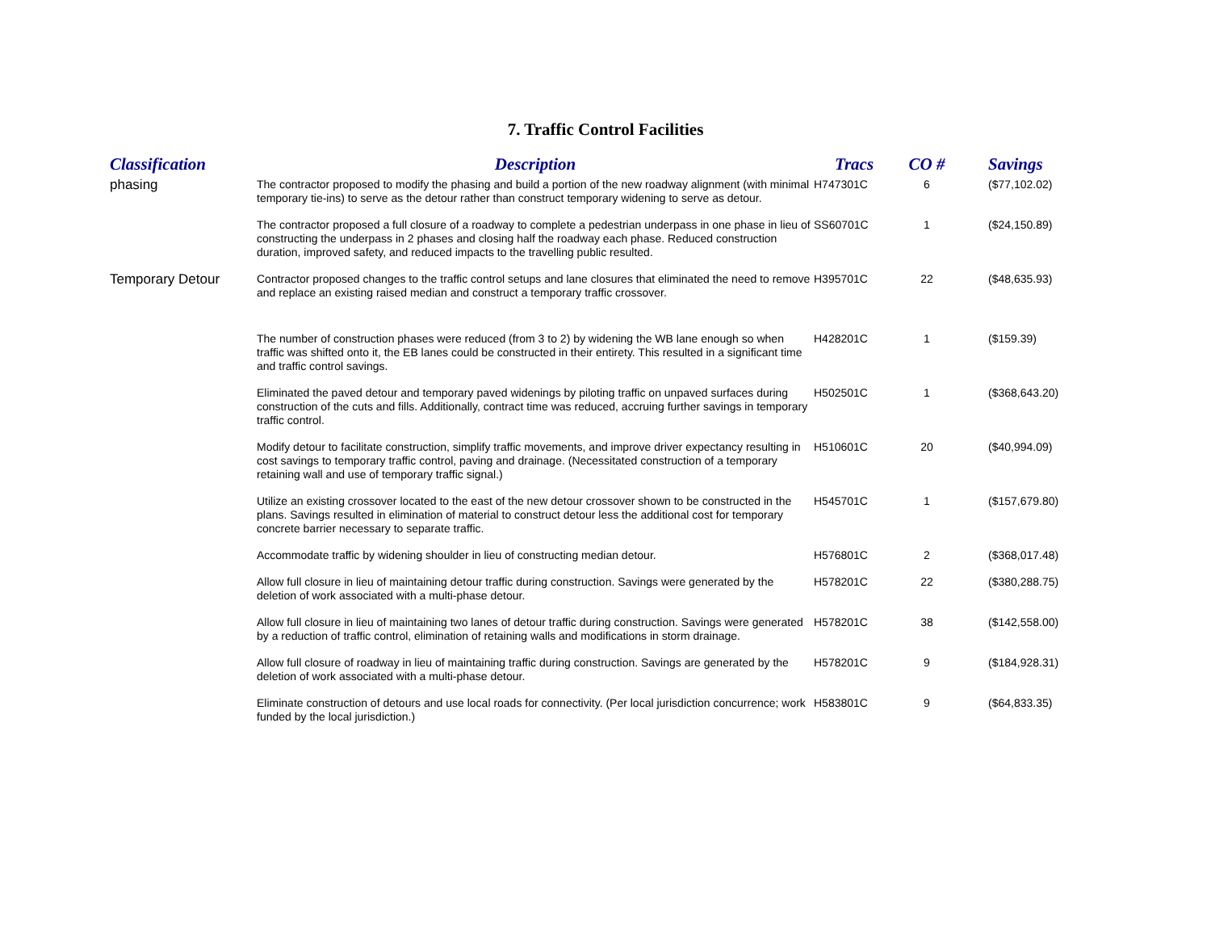7. Traffic Control Facilities
| Classification | Description | Tracs | CO # | Savings |
| --- | --- | --- | --- | --- |
| phasing | The contractor proposed to modify the phasing and build a portion of the new roadway alignment (with minimal temporary tie-ins) to serve as the detour rather than construct temporary widening to serve as detour. | H747301C | 6 | ($77,102.02) |
| | The contractor proposed a full closure of a roadway to complete a pedestrian underpass in one phase in lieu of constructing the underpass in 2 phases and closing half the roadway each phase. Reduced construction duration, improved safety, and reduced impacts to the travelling public resulted. | SS60701C | 1 | ($24,150.89) |
| Temporary Detour | Contractor proposed changes to the traffic control setups and lane closures that eliminated the need to remove and replace an existing raised median and construct a temporary traffic crossover. | H395701C | 22 | ($48,635.93) |
| | The number of construction phases were reduced (from 3 to 2) by widening the WB lane enough so when traffic was shifted onto it, the EB lanes could be constructed in their entirety. This resulted in a significant time and traffic control savings. | H428201C | 1 | ($159.39) |
| | Eliminated the paved detour and temporary paved widenings by piloting traffic on unpaved surfaces during construction of the cuts and fills. Additionally, contract time was reduced, accruing further savings in temporary traffic control. | H502501C | 1 | ($368,643.20) |
| | Modify detour to facilitate construction, simplify traffic movements, and improve driver expectancy resulting in cost savings to temporary traffic control, paving and drainage. (Necessitated construction of a temporary retaining wall and use of temporary traffic signal.) | H510601C | 20 | ($40,994.09) |
| | Utilize an existing crossover located to the east of the new detour crossover shown to be constructed in the plans. Savings resulted in elimination of material to construct detour less the additional cost for temporary concrete barrier necessary to separate traffic. | H545701C | 1 | ($157,679.80) |
| | Accommodate traffic by widening shoulder in lieu of constructing median detour. | H576801C | 2 | ($368,017.48) |
| | Allow full closure in lieu of maintaining detour traffic during construction. Savings were generated by the deletion of work associated with a multi-phase detour. | H578201C | 22 | ($380,288.75) |
| | Allow full closure in lieu of maintaining two lanes of detour traffic during construction. Savings were generated by a reduction of traffic control, elimination of retaining walls and modifications in storm drainage. | H578201C | 38 | ($142,558.00) |
| | Allow full closure of roadway in lieu of maintaining traffic during construction. Savings are generated by the deletion of work associated with a multi-phase detour. | H578201C | 9 | ($184,928.31) |
| | Eliminate construction of detours and use local roads for connectivity. (Per local jurisdiction concurrence; work funded by the local jurisdiction.) | H583801C | 9 | ($64,833.35) |